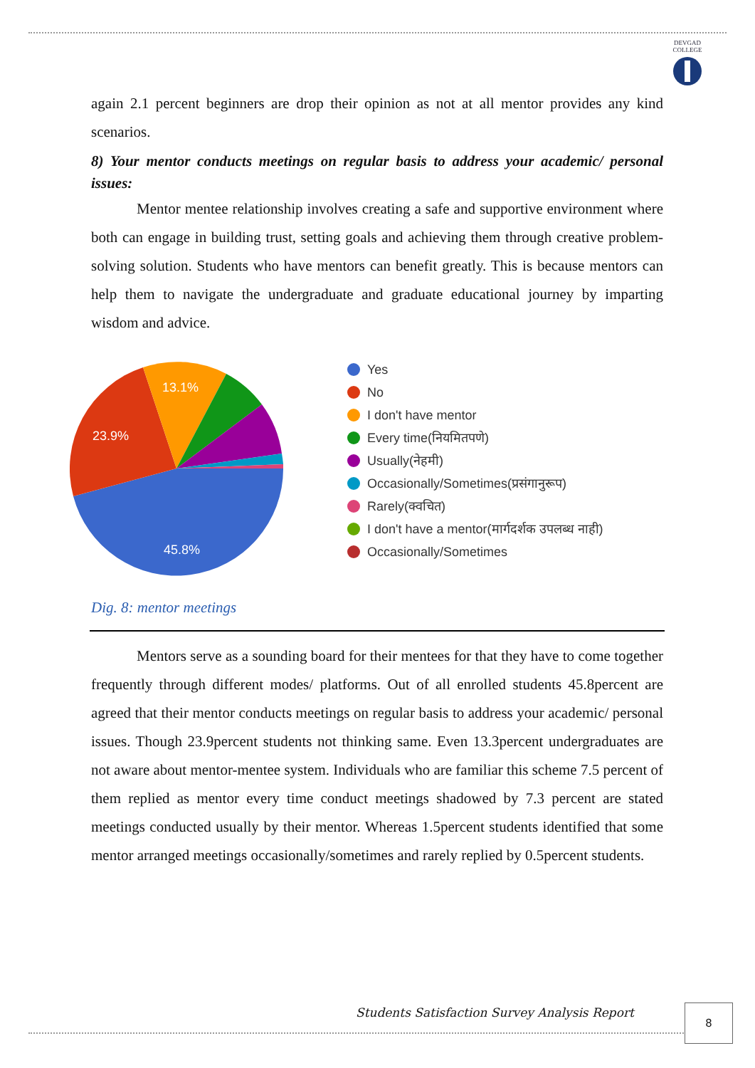DEVGAD
COLLEGE
again 2.1 percent beginners are drop their opinion as not at all mentor provides any kind scenarios.
8) Your mentor conducts meetings on regular basis to address your academic/ personal issues:
Mentor mentee relationship involves creating a safe and supportive environment where both can engage in building trust, setting goals and achieving them through creative problem-solving solution. Students who have mentors can benefit greatly. This is because mentors can help them to navigate the undergraduate and graduate educational journey by imparting wisdom and advice.
45.8%
23.9%
13.1%
Yes
No
I don't have mentor
Every time(नियमितपणे)
Usually(नेहमी)
Occasionally/Sometimes(प्रसंगानुरूप)
Rarely(क्वचित)
I don't have a mentor(मार्गदर्शक उपलब्ध नाही)
Occasionally/Sometimes
Dig. 8: mentor meetings
Mentors serve as a sounding board for their mentees for that they have to come together frequently through different modes/ platforms. Out of all enrolled students 45.8percent are agreed that their mentor conducts meetings on regular basis to address your academic/ personal issues. Though 23.9percent students not thinking same. Even 13.3percent undergraduates are not aware about mentor-mentee system. Individuals who are familiar this scheme 7.5 percent of them replied as mentor every time conduct meetings shadowed by 7.3 percent are stated meetings conducted usually by their mentor. Whereas 1.5percent students identified that some mentor arranged meetings occasionally/sometimes and rarely replied by 0.5percent students.
Students Satisfaction Survey Analysis Report
8